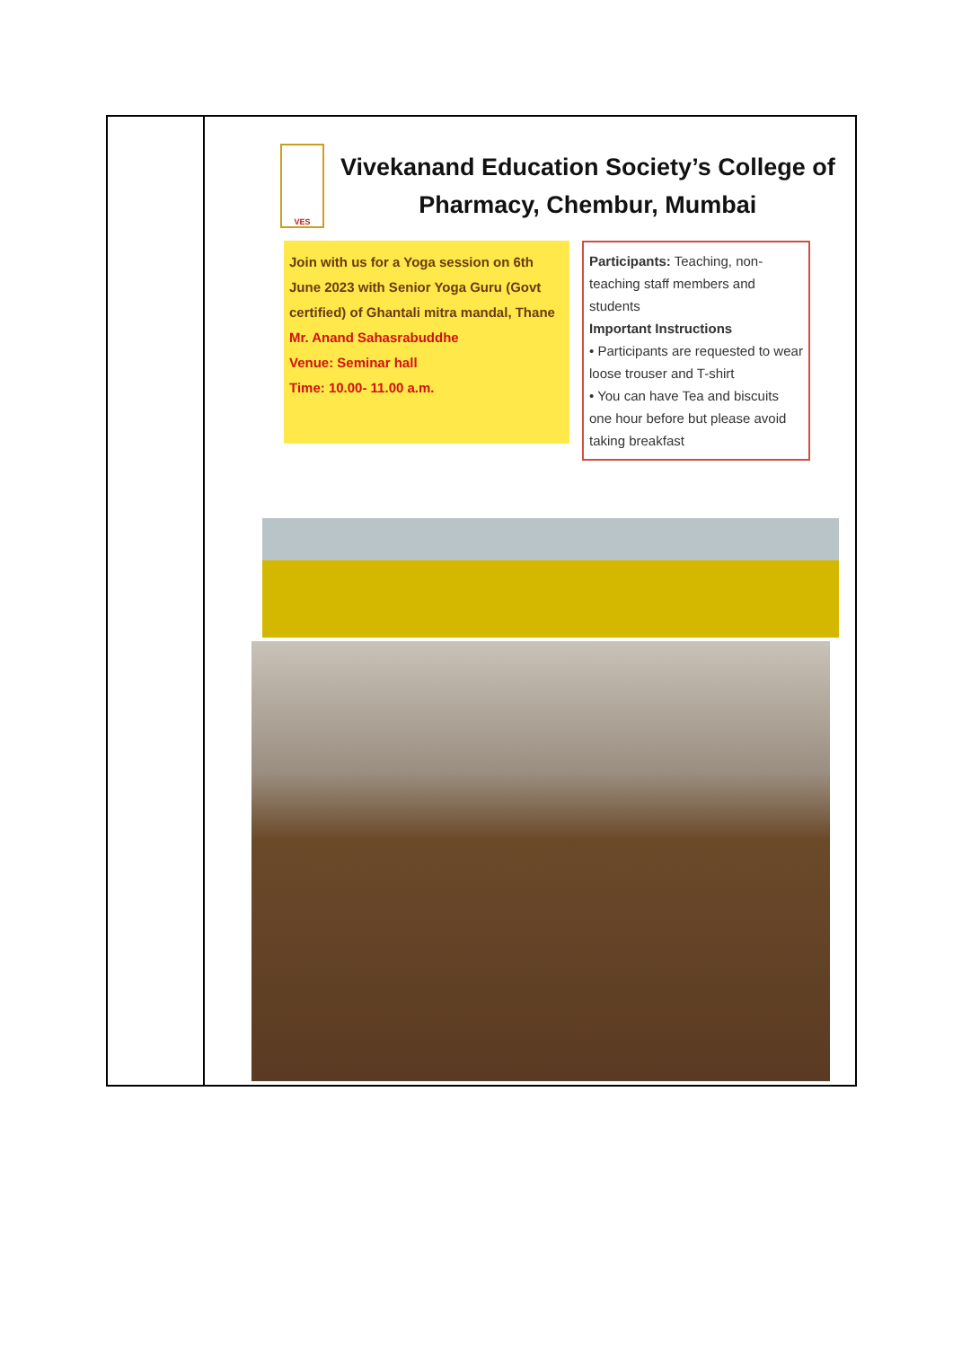| | VES Vivekanand Education Society’s College of Pharmacy, Chembur, Mumbai Join with us for a Yoga session on 6th June 2023 with Senior Yoga Guru (Govt certified) of Ghantali mitra mandal, Thane Mr. Anand Sahasrabuddhe Venue: Seminar hall Time: 10.00- 11.00 a.m. Participants: Teaching, non-teaching staff members and students Important Instructions • Participants are requested to wear loose trouser and T-shirt • You can have Tea and biscuits one hour before but please avoid taking breakfast |